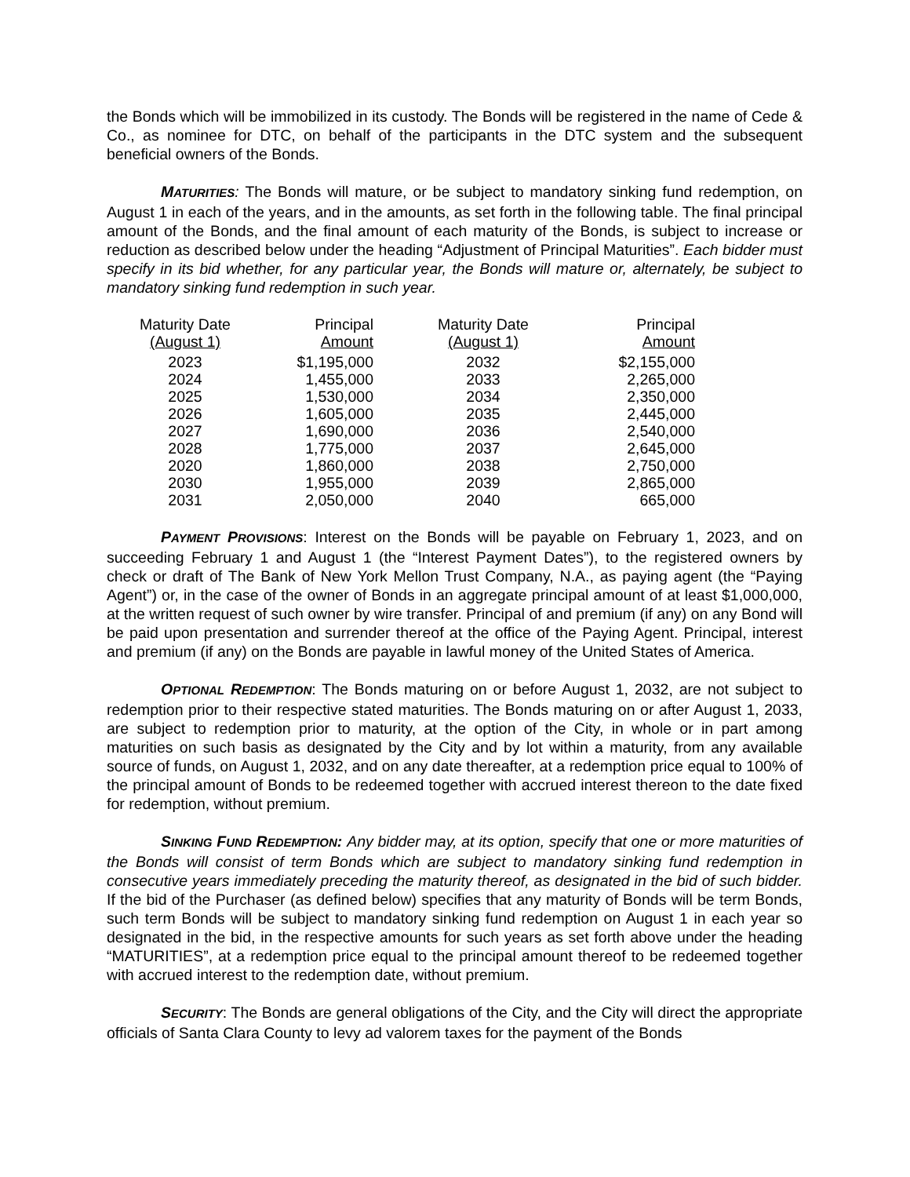the Bonds which will be immobilized in its custody. The Bonds will be registered in the name of Cede & Co., as nominee for DTC, on behalf of the participants in the DTC system and the subsequent beneficial owners of the Bonds.
MATURITIES: The Bonds will mature, or be subject to mandatory sinking fund redemption, on August 1 in each of the years, and in the amounts, as set forth in the following table. The final principal amount of the Bonds, and the final amount of each maturity of the Bonds, is subject to increase or reduction as described below under the heading “Adjustment of Principal Maturities”. Each bidder must specify in its bid whether, for any particular year, the Bonds will mature or, alternately, be subject to mandatory sinking fund redemption in such year.
| Maturity Date (August 1) | Principal Amount | Maturity Date (August 1) | Principal Amount |
| --- | --- | --- | --- |
| 2023 | $1,195,000 | 2032 | $2,155,000 |
| 2024 | 1,455,000 | 2033 | 2,265,000 |
| 2025 | 1,530,000 | 2034 | 2,350,000 |
| 2026 | 1,605,000 | 2035 | 2,445,000 |
| 2027 | 1,690,000 | 2036 | 2,540,000 |
| 2028 | 1,775,000 | 2037 | 2,645,000 |
| 2020 | 1,860,000 | 2038 | 2,750,000 |
| 2030 | 1,955,000 | 2039 | 2,865,000 |
| 2031 | 2,050,000 | 2040 | 665,000 |
PAYMENT PROVISIONS: Interest on the Bonds will be payable on February 1, 2023, and on succeeding February 1 and August 1 (the “Interest Payment Dates”), to the registered owners by check or draft of The Bank of New York Mellon Trust Company, N.A., as paying agent (the “Paying Agent”) or, in the case of the owner of Bonds in an aggregate principal amount of at least $1,000,000, at the written request of such owner by wire transfer. Principal of and premium (if any) on any Bond will be paid upon presentation and surrender thereof at the office of the Paying Agent. Principal, interest and premium (if any) on the Bonds are payable in lawful money of the United States of America.
OPTIONAL REDEMPTION: The Bonds maturing on or before August 1, 2032, are not subject to redemption prior to their respective stated maturities. The Bonds maturing on or after August 1, 2033, are subject to redemption prior to maturity, at the option of the City, in whole or in part among maturities on such basis as designated by the City and by lot within a maturity, from any available source of funds, on August 1, 2032, and on any date thereafter, at a redemption price equal to 100% of the principal amount of Bonds to be redeemed together with accrued interest thereon to the date fixed for redemption, without premium.
SINKING FUND REDEMPTION: Any bidder may, at its option, specify that one or more maturities of the Bonds will consist of term Bonds which are subject to mandatory sinking fund redemption in consecutive years immediately preceding the maturity thereof, as designated in the bid of such bidder. If the bid of the Purchaser (as defined below) specifies that any maturity of Bonds will be term Bonds, such term Bonds will be subject to mandatory sinking fund redemption on August 1 in each year so designated in the bid, in the respective amounts for such years as set forth above under the heading “MATURITIES”, at a redemption price equal to the principal amount thereof to be redeemed together with accrued interest to the redemption date, without premium.
SECURITY: The Bonds are general obligations of the City, and the City will direct the appropriate officials of Santa Clara County to levy ad valorem taxes for the payment of the Bonds